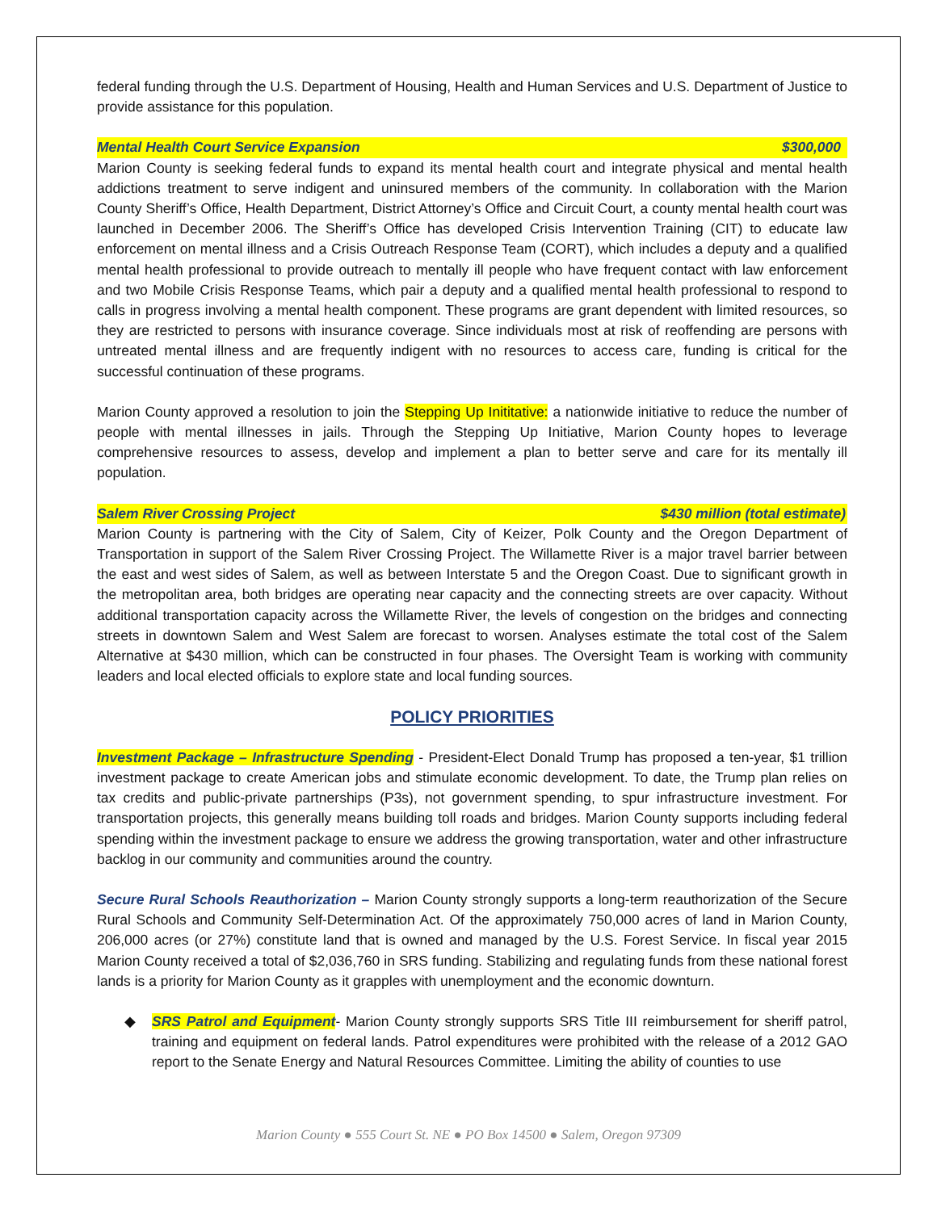federal funding through the U.S. Department of Housing, Health and Human Services and U.S. Department of Justice to provide assistance for this population.
Mental Health Court Service Expansion $300,000
Marion County is seeking federal funds to expand its mental health court and integrate physical and mental health addictions treatment to serve indigent and uninsured members of the community. In collaboration with the Marion County Sheriff’s Office, Health Department, District Attorney’s Office and Circuit Court, a county mental health court was launched in December 2006. The Sheriff’s Office has developed Crisis Intervention Training (CIT) to educate law enforcement on mental illness and a Crisis Outreach Response Team (CORT), which includes a deputy and a qualified mental health professional to provide outreach to mentally ill people who have frequent contact with law enforcement and two Mobile Crisis Response Teams, which pair a deputy and a qualified mental health professional to respond to calls in progress involving a mental health component. These programs are grant dependent with limited resources, so they are restricted to persons with insurance coverage. Since individuals most at risk of reoffending are persons with untreated mental illness and are frequently indigent with no resources to access care, funding is critical for the successful continuation of these programs.
Marion County approved a resolution to join the Stepping Up Inititative: a nationwide initiative to reduce the number of people with mental illnesses in jails. Through the Stepping Up Initiative, Marion County hopes to leverage comprehensive resources to assess, develop and implement a plan to better serve and care for its mentally ill population.
Salem River Crossing Project $430 million (total estimate)
Marion County is partnering with the City of Salem, City of Keizer, Polk County and the Oregon Department of Transportation in support of the Salem River Crossing Project. The Willamette River is a major travel barrier between the east and west sides of Salem, as well as between Interstate 5 and the Oregon Coast. Due to significant growth in the metropolitan area, both bridges are operating near capacity and the connecting streets are over capacity. Without additional transportation capacity across the Willamette River, the levels of congestion on the bridges and connecting streets in downtown Salem and West Salem are forecast to worsen. Analyses estimate the total cost of the Salem Alternative at $430 million, which can be constructed in four phases. The Oversight Team is working with community leaders and local elected officials to explore state and local funding sources.
POLICY PRIORITIES
Investment Package – Infrastructure Spending - President-Elect Donald Trump has proposed a ten-year, $1 trillion investment package to create American jobs and stimulate economic development. To date, the Trump plan relies on tax credits and public-private partnerships (P3s), not government spending, to spur infrastructure investment. For transportation projects, this generally means building toll roads and bridges. Marion County supports including federal spending within the investment package to ensure we address the growing transportation, water and other infrastructure backlog in our community and communities around the country.
Secure Rural Schools Reauthorization – Marion County strongly supports a long-term reauthorization of the Secure Rural Schools and Community Self-Determination Act. Of the approximately 750,000 acres of land in Marion County, 206,000 acres (or 27%) constitute land that is owned and managed by the U.S. Forest Service. In fiscal year 2015 Marion County received a total of $2,036,760 in SRS funding. Stabilizing and regulating funds from these national forest lands is a priority for Marion County as it grapples with unemployment and the economic downturn.
◆ SRS Patrol and Equipment- Marion County strongly supports SRS Title III reimbursement for sheriff patrol, training and equipment on federal lands. Patrol expenditures were prohibited with the release of a 2012 GAO report to the Senate Energy and Natural Resources Committee. Limiting the ability of counties to use
Marion County ● 555 Court St. NE ● PO Box 14500 ● Salem, Oregon 97309